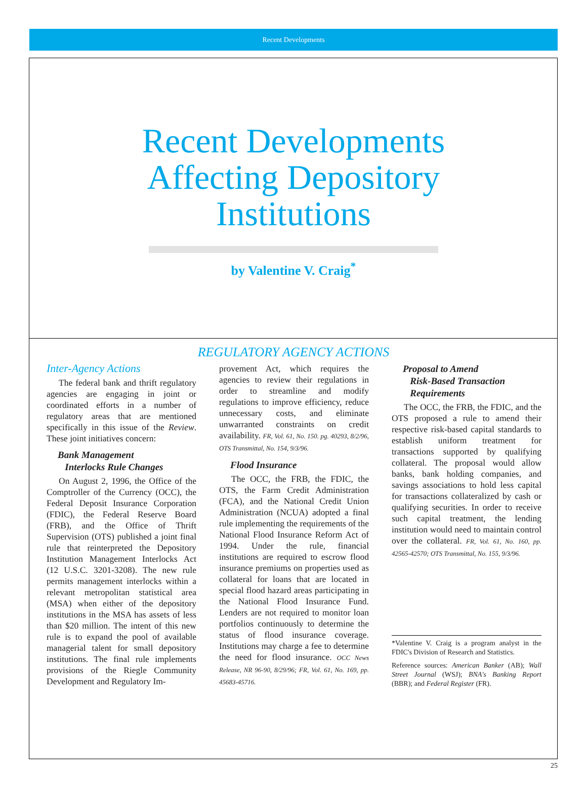Recent Developments
Recent Developments
Affecting Depository
Institutions
by Valentine V. Craig<sup>*</sup>
REGULATORY AGENCY ACTIONS
Inter-Agency Actions
The federal bank and thrift regulatory agencies are engaging in joint or coordinated efforts in a number of regulatory areas that are mentioned specifically in this issue of the Review. These joint initiatives concern:
Bank Management
Interlocks Rule Changes
On August 2, 1996, the Office of the Comptroller of the Currency (OCC), the Federal Deposit Insurance Corporation (FDIC), the Federal Reserve Board (FRB), and the Office of Thrift Supervision (OTS) published a joint final rule that reinterpreted the Depository Institution Management Interlocks Act (12 U.S.C. 3201-3208). The new rule permits management interlocks within a relevant metropolitan statistical area (MSA) when either of the depository institutions in the MSA has assets of less than $20 million. The intent of this new rule is to expand the pool of available managerial talent for small depository institutions. The final rule implements provisions of the Riegle Community Development and Regulatory Im-
provement Act, which requires the agencies to review their regulations in order to streamline and modify regulations to improve efficiency, reduce unnecessary costs, and eliminate unwarranted constraints on credit availability. FR, Vol. 61, No. 150. pg. 40293, 8/2/96, OTS Transmittal, No. 154, 9/3/96.
Flood Insurance
The OCC, the FRB, the FDIC, the OTS, the Farm Credit Administration (FCA), and the National Credit Union Administration (NCUA) adopted a final rule implementing the requirements of the National Flood Insurance Reform Act of 1994. Under the rule, financial institutions are required to escrow flood insurance premiums on properties used as collateral for loans that are located in special flood hazard areas participating in the National Flood Insurance Fund. Lenders are not required to monitor loan portfolios continuously to determine the status of flood insurance coverage. Institutions may charge a fee to determine the need for flood insurance. OCC News Release, NR 96-90, 8/29/96; FR, Vol. 61, No. 169, pp. 45683-45716.
Proposal to Amend
Risk-Based Transaction
Requirements
The OCC, the FRB, the FDIC, and the OTS proposed a rule to amend their respective risk-based capital standards to establish uniform treatment for transactions supported by qualifying collateral. The proposal would allow banks, bank holding companies, and savings associations to hold less capital for transactions collateralized by cash or qualifying securities. In order to receive such capital treatment, the lending institution would need to maintain control over the collateral. FR, Vol. 61, No. 160, pp. 42565-42570; OTS Transmittal, No. 155, 9/3/96.
*Valentine V. Craig is a program analyst in the FDIC's Division of Research and Statistics.
Reference sources: American Banker (AB); Wall Street Journal (WSJ); BNA's Banking Report (BBR); and Federal Register (FR).
25